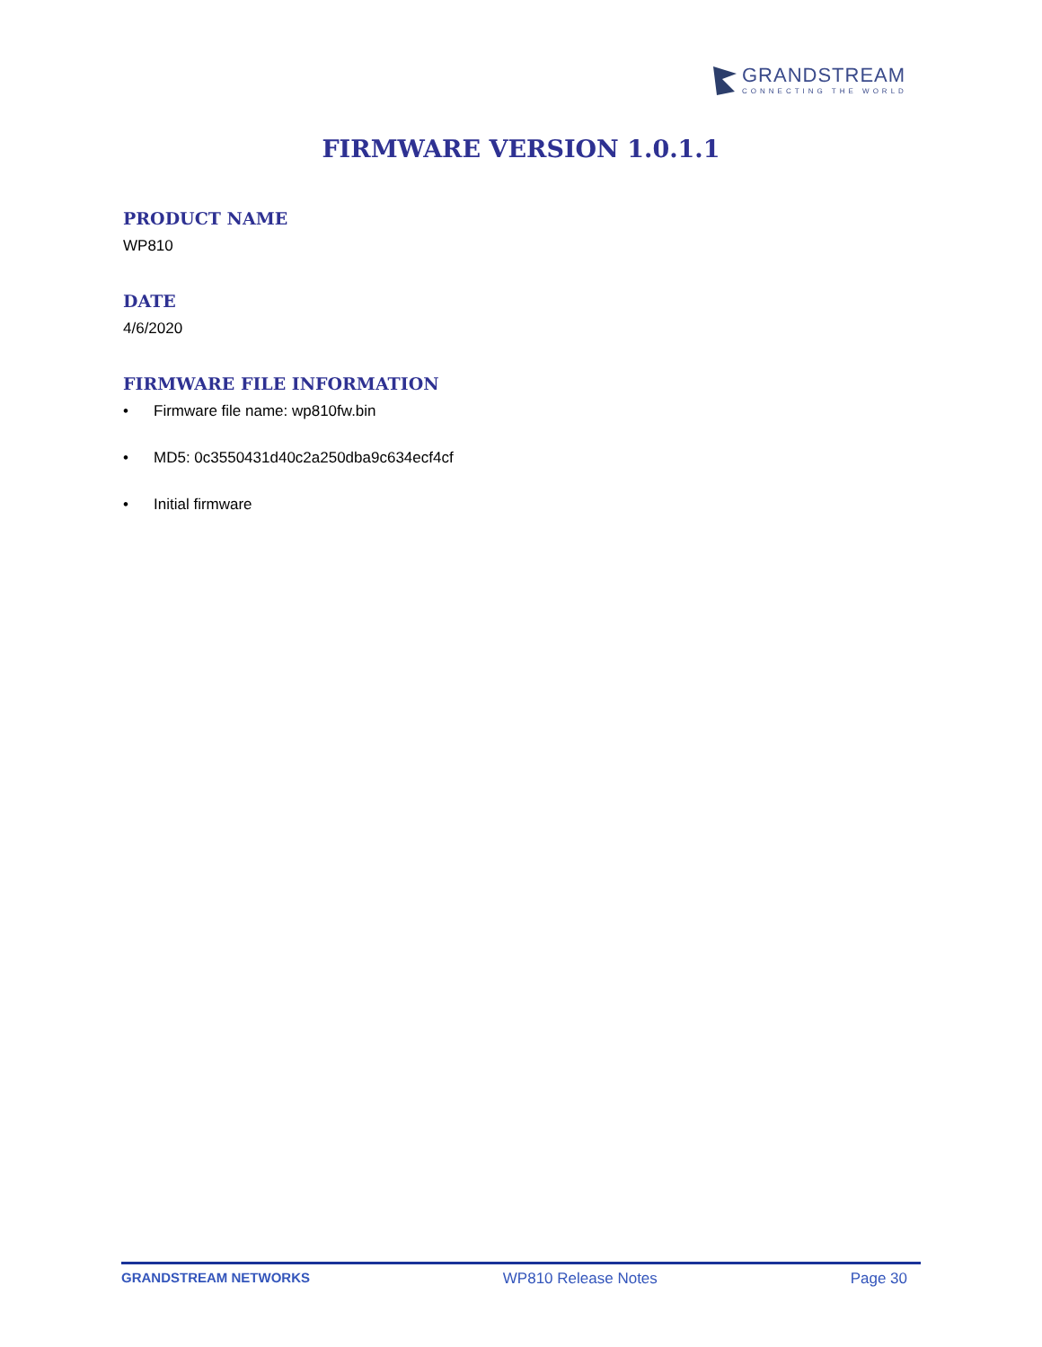GRANDSTREAM
CONNECTING THE WORLD
FIRMWARE VERSION 1.0.1.1
PRODUCT NAME
WP810
DATE
4/6/2020
FIRMWARE FILE INFORMATION
• Firmware file name: wp810fw.bin
• MD5: 0c3550431d40c2a250dba9c634ecf4cf
• Initial firmware
GRANDSTREAM NETWORKS WP810 Release Notes Page 30